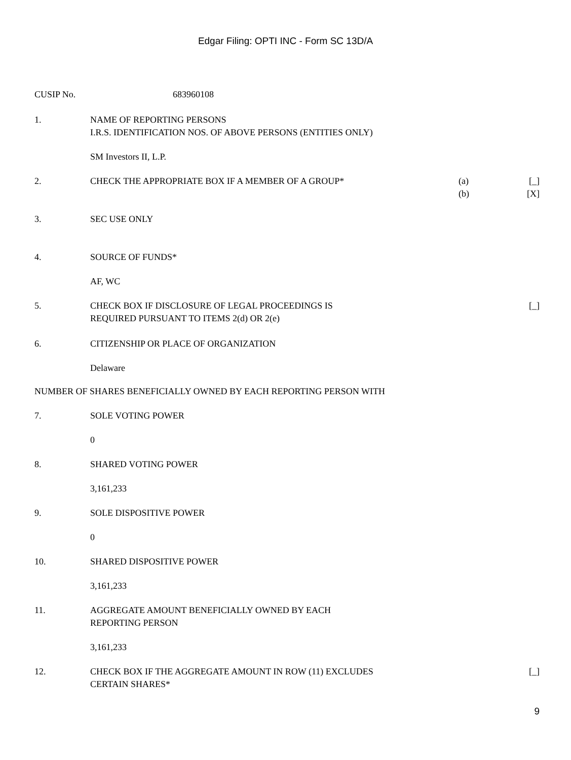Edgar Filing: OPTI INC - Form SC 13D/A
CUSIP No. 683960108
1. NAME OF REPORTING PERSONS
I.R.S. IDENTIFICATION NOS. OF ABOVE PERSONS (ENTITIES ONLY)
SM Investors II, L.P.
2. CHECK THE APPROPRIATE BOX IF A MEMBER OF A GROUP*
(a)
(b)
[_]
[X]
3. SEC USE ONLY
4. SOURCE OF FUNDS*
AF, WC
5. CHECK BOX IF DISCLOSURE OF LEGAL PROCEEDINGS IS
REQUIRED PURSUANT TO ITEMS 2(d) OR 2(e)
[_]
6. CITIZENSHIP OR PLACE OF ORGANIZATION
Delaware
NUMBER OF SHARES BENEFICIALLY OWNED BY EACH REPORTING PERSON WITH
7. SOLE VOTING POWER
0
8. SHARED VOTING POWER
3,161,233
9. SOLE DISPOSITIVE POWER
0
10. SHARED DISPOSITIVE POWER
3,161,233
11. AGGREGATE AMOUNT BENEFICIALLY OWNED BY EACH
REPORTING PERSON
3,161,233
12. CHECK BOX IF THE AGGREGATE AMOUNT IN ROW (11) EXCLUDES
CERTAIN SHARES*
[_]
9